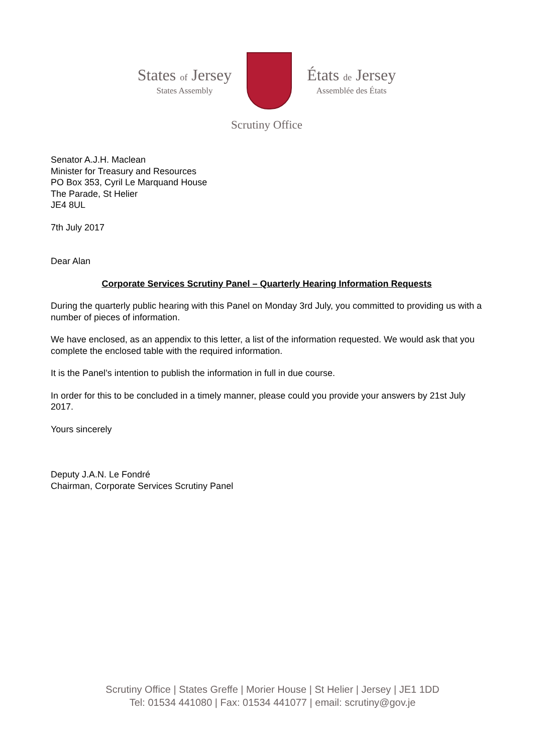States of Jersey
States Assembly
États de Jersey
Assemblée des États
Scrutiny Office
Senator A.J.H. Maclean
Minister for Treasury and Resources
PO Box 353, Cyril Le Marquand House
The Parade, St Helier
JE4 8UL
7th July 2017
Dear Alan
Corporate Services Scrutiny Panel – Quarterly Hearing Information Requests
During the quarterly public hearing with this Panel on Monday 3rd July, you committed to providing us with a number of pieces of information.
We have enclosed, as an appendix to this letter, a list of the information requested. We would ask that you complete the enclosed table with the required information.
It is the Panel’s intention to publish the information in full in due course.
In order for this to be concluded in a timely manner, please could you provide your answers by 21st July 2017.
Yours sincerely
Deputy J.A.N. Le Fondré
Chairman, Corporate Services Scrutiny Panel
Scrutiny Office | States Greffe | Morier House | St Helier | Jersey | JE1 1DD
Tel: 01534 441080 | Fax: 01534 441077 | email: scrutiny@gov.je